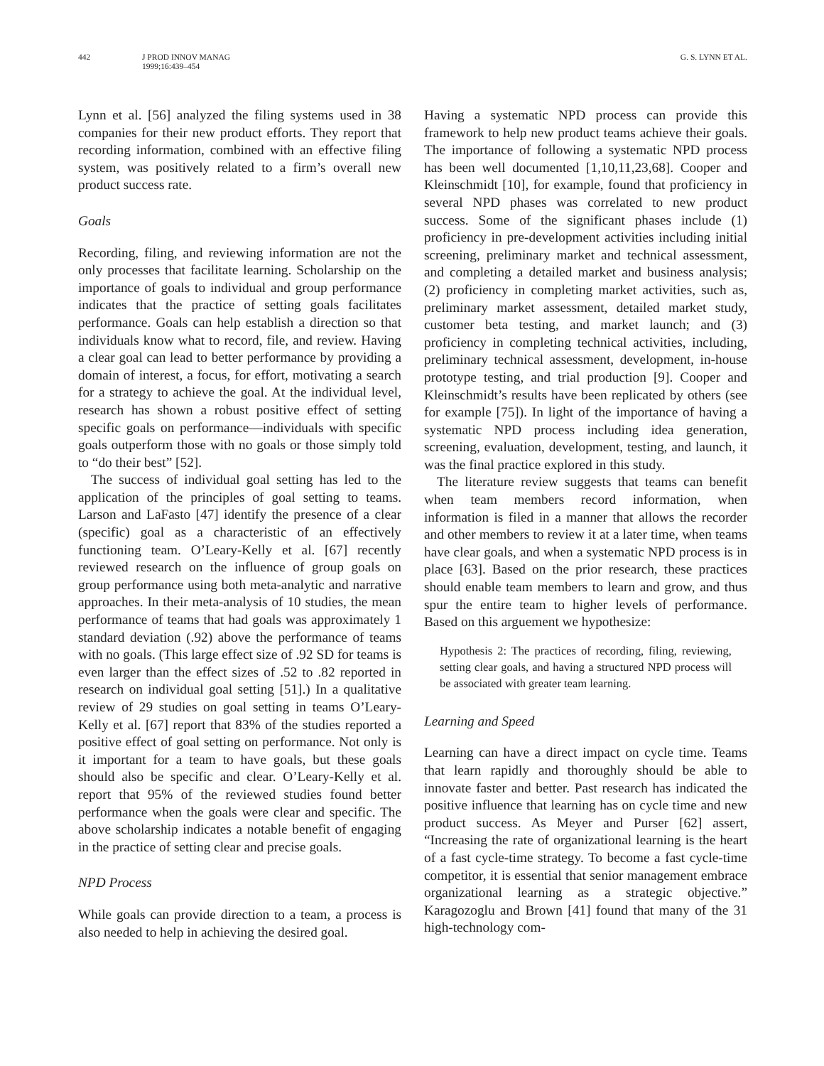442 J PROD INNOV MANAG
1999;16:439–454
G. S. LYNN ET AL.
Lynn et al. [56] analyzed the filing systems used in 38 companies for their new product efforts. They report that recording information, combined with an effective filing system, was positively related to a firm’s overall new product success rate.
Goals
Recording, filing, and reviewing information are not the only processes that facilitate learning. Scholarship on the importance of goals to individual and group performance indicates that the practice of setting goals facilitates performance. Goals can help establish a direction so that individuals know what to record, file, and review. Having a clear goal can lead to better performance by providing a domain of interest, a focus, for effort, motivating a search for a strategy to achieve the goal. At the individual level, research has shown a robust positive effect of setting specific goals on performance—individuals with specific goals outperform those with no goals or those simply told to “do their best” [52].
The success of individual goal setting has led to the application of the principles of goal setting to teams. Larson and LaFasto [47] identify the presence of a clear (specific) goal as a characteristic of an effectively functioning team. O’Leary-Kelly et al. [67] recently reviewed research on the influence of group goals on group performance using both meta-analytic and narrative approaches. In their meta-analysis of 10 studies, the mean performance of teams that had goals was approximately 1 standard deviation (.92) above the performance of teams with no goals. (This large effect size of .92 SD for teams is even larger than the effect sizes of .52 to .82 reported in research on individual goal setting [51].) In a qualitative review of 29 studies on goal setting in teams O’Leary-Kelly et al. [67] report that 83% of the studies reported a positive effect of goal setting on performance. Not only is it important for a team to have goals, but these goals should also be specific and clear. O’Leary-Kelly et al. report that 95% of the reviewed studies found better performance when the goals were clear and specific. The above scholarship indicates a notable benefit of engaging in the practice of setting clear and precise goals.
NPD Process
While goals can provide direction to a team, a process is also needed to help in achieving the desired goal.
Having a systematic NPD process can provide this framework to help new product teams achieve their goals. The importance of following a systematic NPD process has been well documented [1,10,11,23,68]. Cooper and Kleinschmidt [10], for example, found that proficiency in several NPD phases was correlated to new product success. Some of the significant phases include (1) proficiency in pre-development activities including initial screening, preliminary market and technical assessment, and completing a detailed market and business analysis; (2) proficiency in completing market activities, such as, preliminary market assessment, detailed market study, customer beta testing, and market launch; and (3) proficiency in completing technical activities, including, preliminary technical assessment, development, in-house prototype testing, and trial production [9]. Cooper and Kleinschmidt’s results have been replicated by others (see for example [75]). In light of the importance of having a systematic NPD process including idea generation, screening, evaluation, development, testing, and launch, it was the final practice explored in this study.
The literature review suggests that teams can benefit when team members record information, when information is filed in a manner that allows the recorder and other members to review it at a later time, when teams have clear goals, and when a systematic NPD process is in place [63]. Based on the prior research, these practices should enable team members to learn and grow, and thus spur the entire team to higher levels of performance. Based on this arguement we hypothesize:
Hypothesis 2: The practices of recording, filing, reviewing, setting clear goals, and having a structured NPD process will be associated with greater team learning.
Learning and Speed
Learning can have a direct impact on cycle time. Teams that learn rapidly and thoroughly should be able to innovate faster and better. Past research has indicated the positive influence that learning has on cycle time and new product success. As Meyer and Purser [62] assert, “Increasing the rate of organizational learning is the heart of a fast cycle-time strategy. To become a fast cycle-time competitor, it is essential that senior management embrace organizational learning as a strategic objective.” Karagozoglu and Brown [41] found that many of the 31 high-technology com-